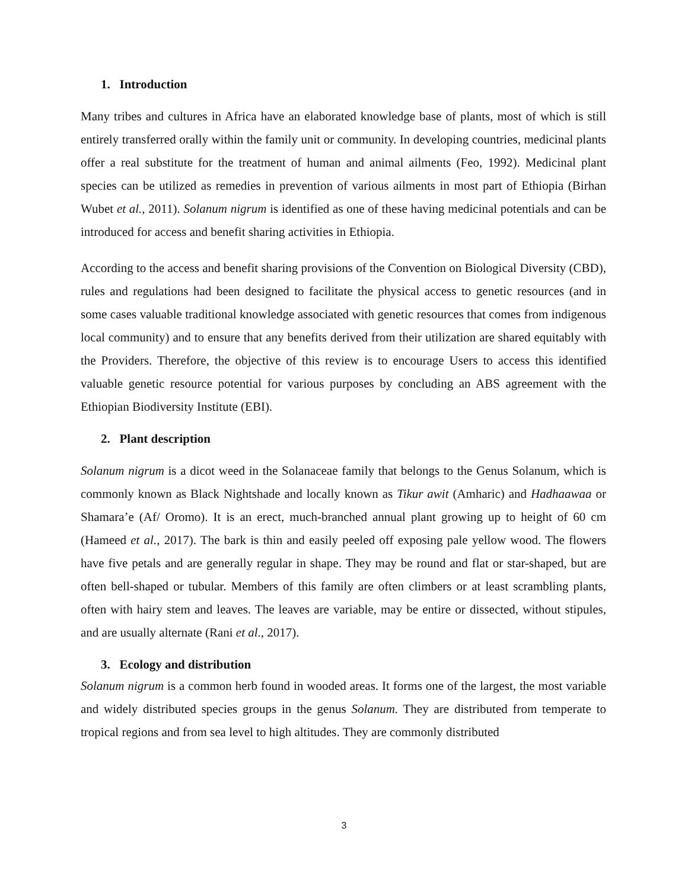1. Introduction
Many tribes and cultures in Africa have an elaborated knowledge base of plants, most of which is still entirely transferred orally within the family unit or community. In developing countries, medicinal plants offer a real substitute for the treatment of human and animal ailments (Feo, 1992). Medicinal plant species can be utilized as remedies in prevention of various ailments in most part of Ethiopia (Birhan Wubet et al., 2011). Solanum nigrum is identified as one of these having medicinal potentials and can be introduced for access and benefit sharing activities in Ethiopia.
According to the access and benefit sharing provisions of the Convention on Biological Diversity (CBD), rules and regulations had been designed to facilitate the physical access to genetic resources (and in some cases valuable traditional knowledge associated with genetic resources that comes from indigenous local community) and to ensure that any benefits derived from their utilization are shared equitably with the Providers. Therefore, the objective of this review is to encourage Users to access this identified valuable genetic resource potential for various purposes by concluding an ABS agreement with the Ethiopian Biodiversity Institute (EBI).
2. Plant description
Solanum nigrum is a dicot weed in the Solanaceae family that belongs to the Genus Solanum, which is commonly known as Black Nightshade and locally known as Tikur awit (Amharic) and Hadhaawaa or Shamara’e (Af/ Oromo). It is an erect, much-branched annual plant growing up to height of 60 cm (Hameed et al., 2017). The bark is thin and easily peeled off exposing pale yellow wood. The flowers have five petals and are generally regular in shape. They may be round and flat or star-shaped, but are often bell-shaped or tubular. Members of this family are often climbers or at least scrambling plants, often with hairy stem and leaves. The leaves are variable, may be entire or dissected, without stipules, and are usually alternate (Rani et al., 2017).
3. Ecology and distribution
Solanum nigrum is a common herb found in wooded areas. It forms one of the largest, the most variable and widely distributed species groups in the genus Solanum. They are distributed from temperate to tropical regions and from sea level to high altitudes. They are commonly distributed
3